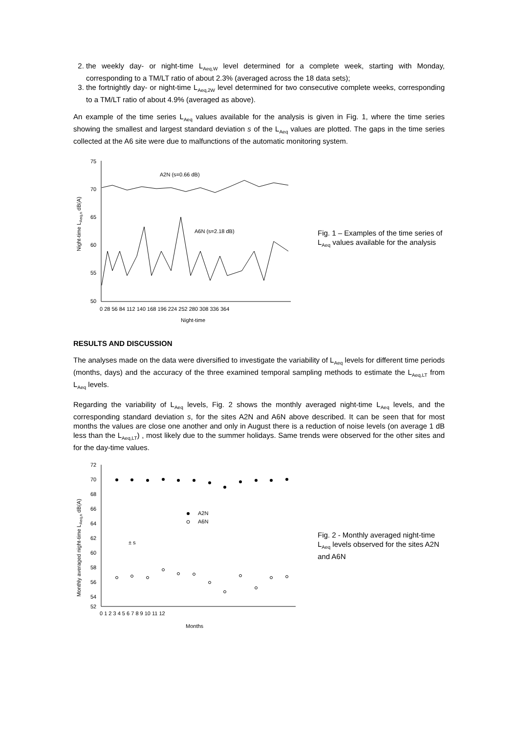2. the weekly day- or night-time L<sub>Aeq,W</sub> level determined for a complete week, starting with Monday, corresponding to a TM/LT ratio of about 2.3% (averaged across the 18 data sets);
3. the fortnightly day- or night-time L<sub>Aeq,2W</sub> level determined for two consecutive complete weeks, corresponding to a TM/LT ratio of about 4.9% (averaged as above).
An example of the time series L<sub>Aeq</sub> values available for the analysis is given in Fig. 1, where the time series showing the smallest and largest standard deviation s of the L<sub>Aeq</sub> values are plotted. The gaps in the time series collected at the A6 site were due to malfunctions of the automatic monitoring system.
Night-time LAeq,n dB(A)
75
70
65
60
55
50
0 28 56 84 112 140 168 196 224 252 280 308 336 364
Night-time
A2N (s=0.66 dB)
A6N (s=2.18 dB)
Fig. 1 – Examples of the time series of L<sub>Aeq</sub> values available for the analysis
RESULTS AND DISCUSSION
The analyses made on the data were diversified to investigate the variability of L<sub>Aeq</sub> levels for different time periods (months, days) and the accuracy of the three examined temporal sampling methods to estimate the L<sub>Aeq,LT</sub> from L<sub>Aeq</sub> levels.
Regarding the variability of L<sub>Aeq</sub> levels, Fig. 2 shows the monthly averaged night-time L<sub>Aeq</sub> levels, and the corresponding standard deviation s, for the sites A2N and A6N above described. It can be seen that for most months the values are close one another and only in August there is a reduction of noise levels (on average 1 dB less than the L<sub>Aeq,LT</sub>) , most likely due to the summer holidays. Same trends were observed for the other sites and for the day-time values.
Monthly averaged night-time LAeq,n dB(A)
72
70
68
66
64
62
60
58
56
54
52
0 1 2 3 4 5 6 7 8 9 10 11 12
Months
A2N
A6N
± s
Fig. 2 - Monthly averaged night-time L<sub>Aeq</sub> levels observed for the sites A2N and A6N